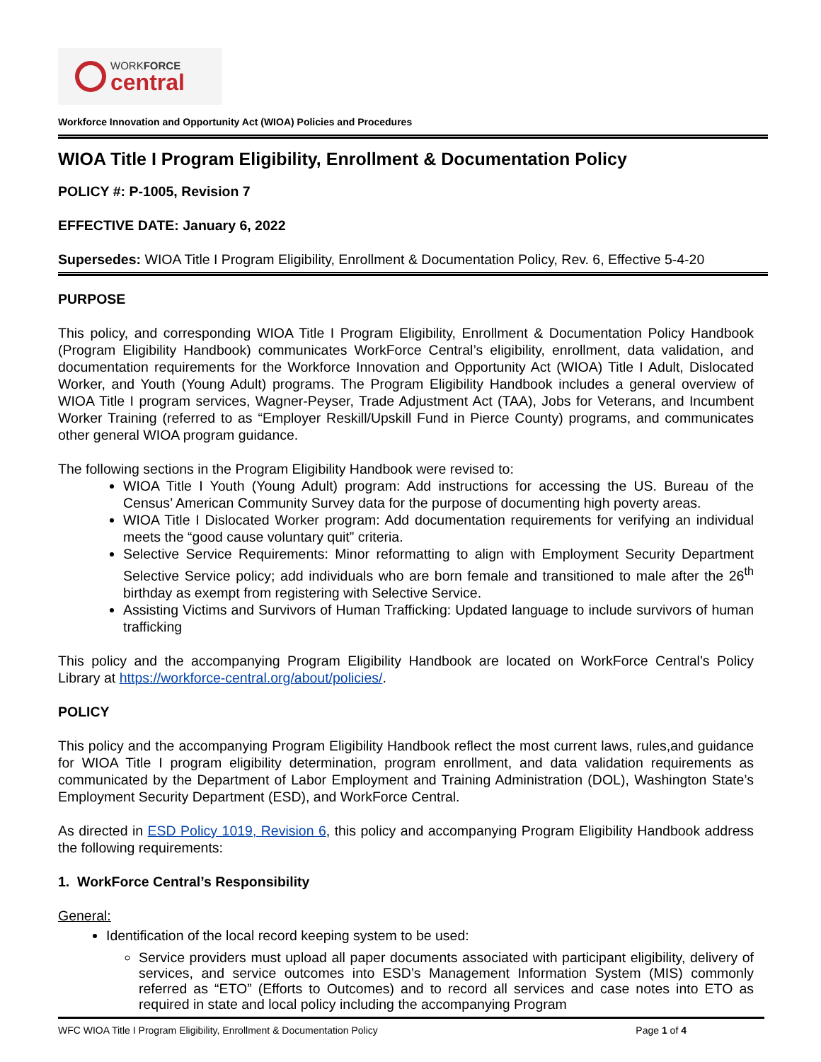WORKFORCE
central
Workforce Innovation and Opportunity Act (WIOA) Policies and Procedures
WIOA Title I Program Eligibility, Enrollment & Documentation Policy
POLICY #: P-1005, Revision 7
EFFECTIVE DATE: January 6, 2022
Supersedes: WIOA Title I Program Eligibility, Enrollment & Documentation Policy, Rev. 6, Effective 5-4-20
PURPOSE
This policy, and corresponding WIOA Title I Program Eligibility, Enrollment & Documentation Policy Handbook (Program Eligibility Handbook) communicates WorkForce Central’s eligibility, enrollment, data validation, and documentation requirements for the Workforce Innovation and Opportunity Act (WIOA) Title I Adult, Dislocated Worker, and Youth (Young Adult) programs. The Program Eligibility Handbook includes a general overview of WIOA Title I program services, Wagner-Peyser, Trade Adjustment Act (TAA), Jobs for Veterans, and Incumbent Worker Training (referred to as “Employer Reskill/Upskill Fund in Pierce County) programs, and communicates other general WIOA program guidance.
The following sections in the Program Eligibility Handbook were revised to:
WIOA Title I Youth (Young Adult) program: Add instructions for accessing the US. Bureau of the Census’ American Community Survey data for the purpose of documenting high poverty areas.
WIOA Title I Dislocated Worker program: Add documentation requirements for verifying an individual meets the “good cause voluntary quit” criteria.
Selective Service Requirements: Minor reformatting to align with Employment Security Department Selective Service policy; add individuals who are born female and transitioned to male after the 26<sup>th</sup> birthday as exempt from registering with Selective Service.
Assisting Victims and Survivors of Human Trafficking: Updated language to include survivors of human trafficking
This policy and the accompanying Program Eligibility Handbook are located on WorkForce Central’s Policy Library at https://workforce-central.org/about/policies/.
POLICY
This policy and the accompanying Program Eligibility Handbook reflect the most current laws, rules,and guidance for WIOA Title I program eligibility determination, program enrollment, and data validation requirements as communicated by the Department of Labor Employment and Training Administration (DOL), Washington State’s Employment Security Department (ESD), and WorkForce Central.
As directed in ESD Policy 1019, Revision 6, this policy and accompanying Program Eligibility Handbook address the following requirements:
1. WorkForce Central’s Responsibility
General:
Identification of the local record keeping system to be used:
Service providers must upload all paper documents associated with participant eligibility, delivery of services, and service outcomes into ESD’s Management Information System (MIS) commonly referred as “ETO” (Efforts to Outcomes) and to record all services and case notes into ETO as required in state and local policy including the accompanying Program
WFC WIOA Title I Program Eligibility, Enrollment & Documentation Policy Page 1 of 4